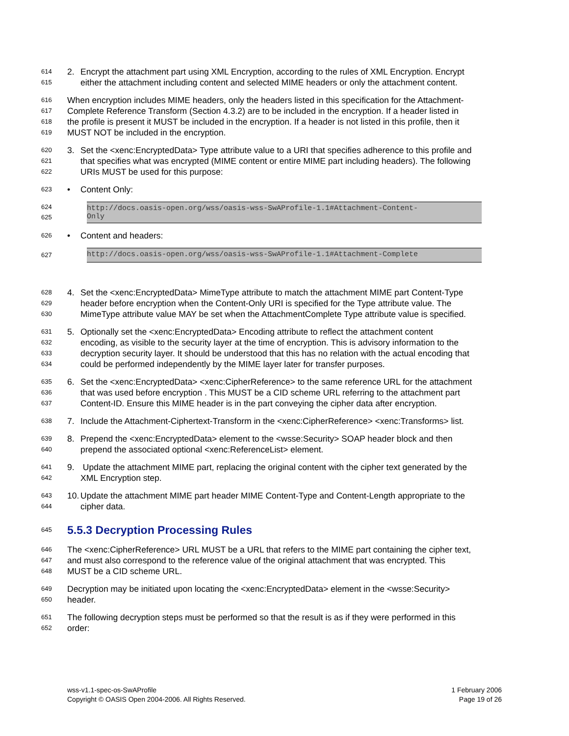614 2. Encrypt the attachment part using XML Encryption, according to the rules of XML Encryption. Encrypt
615 either the attachment including content and selected MIME headers or only the attachment content.
616 When encryption includes MIME headers, only the headers listed in this specification for the Attachment-
617 Complete Reference Transform (Section 4.3.2) are to be included in the encryption. If a header listed in
618 the profile is present it MUST be included in the encryption. If a header is not listed in this profile, then it
619 MUST NOT be included in the encryption.
620 3. Set the <xenc:EncryptedData> Type attribute value to a URI that specifies adherence to this profile and
621 that specifies what was encrypted (MIME content or entire MIME part including headers). The following
622 URIs MUST be used for this purpose:
623 • Content Only:
624
625
http://docs.oasis-open.org/wss/oasis-wss-SwAProfile-1.1#Attachment-Content-
Only
626 • Content and headers:
627
http://docs.oasis-open.org/wss/oasis-wss-SwAProfile-1.1#Attachment-Complete
628 4. Set the <xenc:EncryptedData> MimeType attribute to match the attachment MIME part Content-Type
629 header before encryption when the Content-Only URI is specified for the Type attribute value. The
630 MimeType attribute value MAY be set when the AttachmentComplete Type attribute value is specified.
631 5. Optionally set the <xenc:EncryptedData> Encoding attribute to reflect the attachment content
632 encoding, as visible to the security layer at the time of encryption. This is advisory information to the
633 decryption security layer. It should be understood that this has no relation with the actual encoding that
634 could be performed independently by the MIME layer later for transfer purposes.
635 6. Set the <xenc:EncryptedData> <xenc:CipherReference> to the same reference URL for the attachment
636 that was used before encryption . This MUST be a CID scheme URL referring to the attachment part
637 Content-ID. Ensure this MIME header is in the part conveying the cipher data after encryption.
638 7. Include the Attachment-Ciphertext-Transform in the <xenc:CipherReference> <xenc:Transforms> list.
639 8. Prepend the <xenc:EncryptedData> element to the <wsse:Security> SOAP header block and then
640 prepend the associated optional <xenc:ReferenceList> element.
641 9. Update the attachment MIME part, replacing the original content with the cipher text generated by the
642 XML Encryption step.
643 10. Update the attachment MIME part header MIME Content-Type and Content-Length appropriate to the
644 cipher data.
645
5.5.3 Decryption Processing Rules
646 The <xenc:CipherReference> URL MUST be a URL that refers to the MIME part containing the cipher text,
647 and must also correspond to the reference value of the original attachment that was encrypted. This
648 MUST be a CID scheme URL.
649 Decryption may be initiated upon locating the <xenc:EncryptedData> element in the <wsse:Security>
650 header.
651 The following decryption steps must be performed so that the result is as if they were performed in this
652 order:
wss-v1.1-spec-os-SwAProfile
Copyright © OASIS Open 2004-2006. All Rights Reserved.
1 February 2006
Page 19 of 26